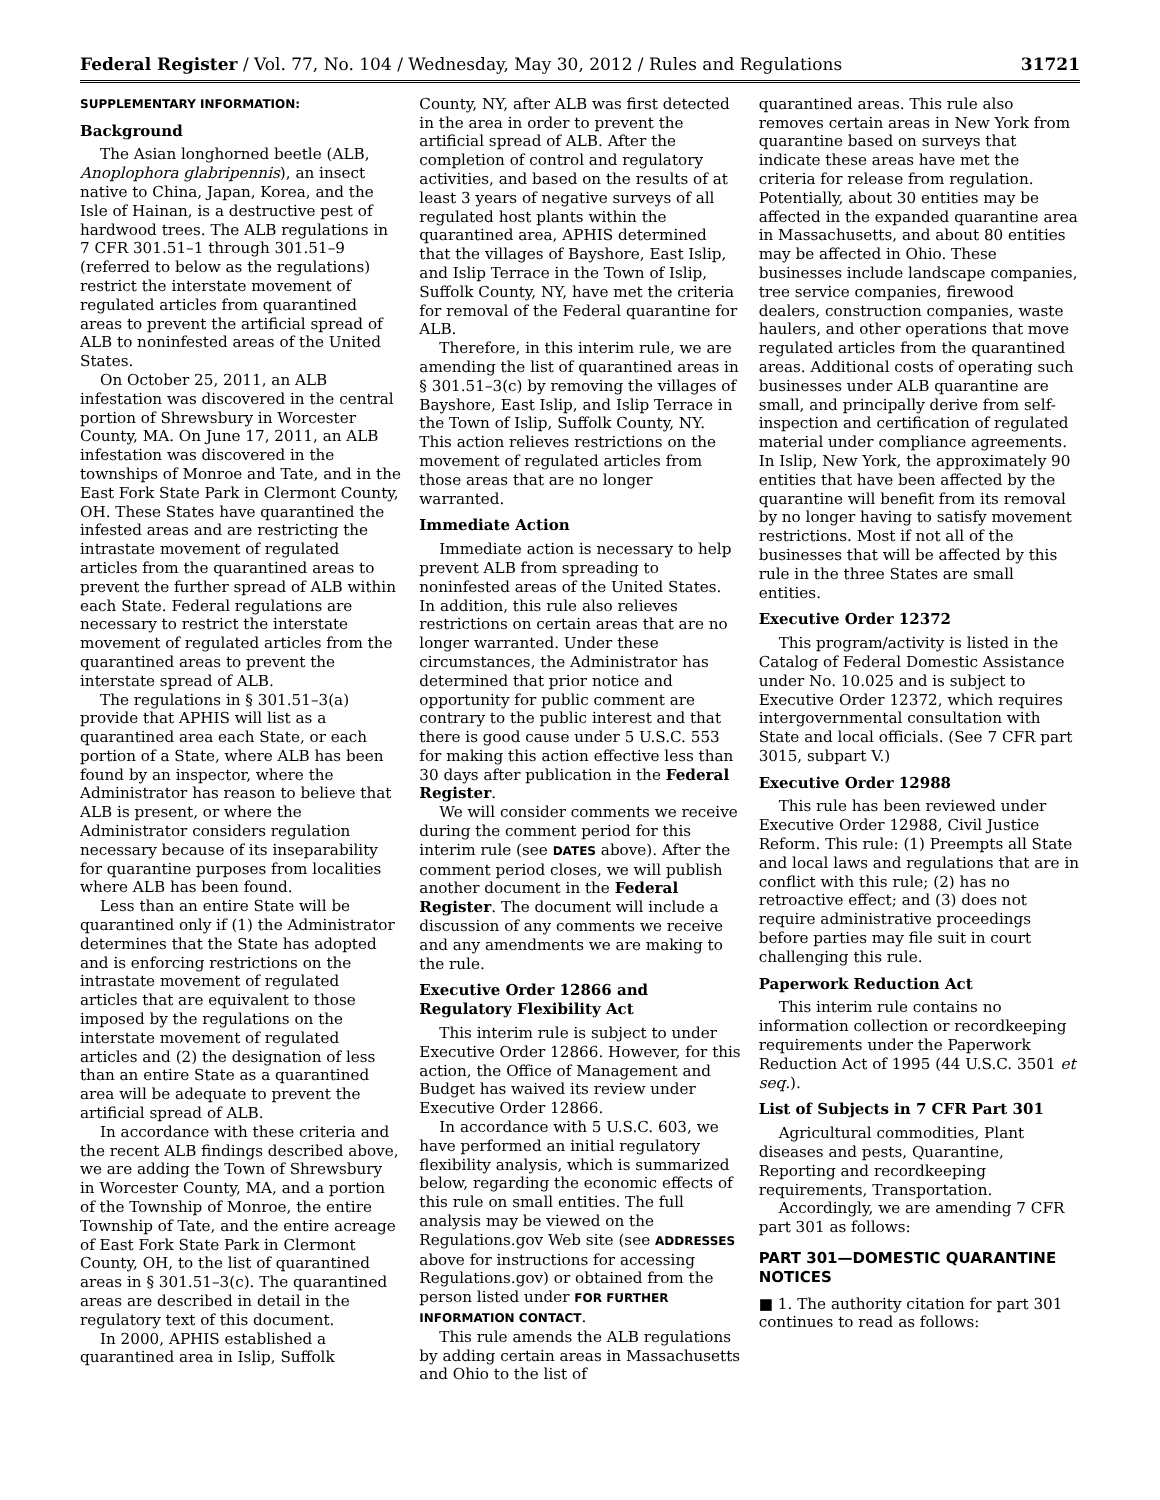Federal Register / Vol. 77, No. 104 / Wednesday, May 30, 2012 / Rules and Regulations 31721
SUPPLEMENTARY INFORMATION:
Background
The Asian longhorned beetle (ALB, Anoplophora glabripennis), an insect native to China, Japan, Korea, and the Isle of Hainan, is a destructive pest of hardwood trees. The ALB regulations in 7 CFR 301.51–1 through 301.51–9 (referred to below as the regulations) restrict the interstate movement of regulated articles from quarantined areas to prevent the artificial spread of ALB to noninfested areas of the United States.
On October 25, 2011, an ALB infestation was discovered in the central portion of Shrewsbury in Worcester County, MA. On June 17, 2011, an ALB infestation was discovered in the townships of Monroe and Tate, and in the East Fork State Park in Clermont County, OH. These States have quarantined the infested areas and are restricting the intrastate movement of regulated articles from the quarantined areas to prevent the further spread of ALB within each State. Federal regulations are necessary to restrict the interstate movement of regulated articles from the quarantined areas to prevent the interstate spread of ALB.
The regulations in § 301.51–3(a) provide that APHIS will list as a quarantined area each State, or each portion of a State, where ALB has been found by an inspector, where the Administrator has reason to believe that ALB is present, or where the Administrator considers regulation necessary because of its inseparability for quarantine purposes from localities where ALB has been found.
Less than an entire State will be quarantined only if (1) the Administrator determines that the State has adopted and is enforcing restrictions on the intrastate movement of regulated articles that are equivalent to those imposed by the regulations on the interstate movement of regulated articles and (2) the designation of less than an entire State as a quarantined area will be adequate to prevent the artificial spread of ALB.
In accordance with these criteria and the recent ALB findings described above, we are adding the Town of Shrewsbury in Worcester County, MA, and a portion of the Township of Monroe, the entire Township of Tate, and the entire acreage of East Fork State Park in Clermont County, OH, to the list of quarantined areas in § 301.51–3(c). The quarantined areas are described in detail in the regulatory text of this document.
In 2000, APHIS established a quarantined area in Islip, Suffolk
County, NY, after ALB was first detected in the area in order to prevent the artificial spread of ALB. After the completion of control and regulatory activities, and based on the results of at least 3 years of negative surveys of all regulated host plants within the quarantined area, APHIS determined that the villages of Bayshore, East Islip, and Islip Terrace in the Town of Islip, Suffolk County, NY, have met the criteria for removal of the Federal quarantine for ALB.
Therefore, in this interim rule, we are amending the list of quarantined areas in § 301.51–3(c) by removing the villages of Bayshore, East Islip, and Islip Terrace in the Town of Islip, Suffolk County, NY. This action relieves restrictions on the movement of regulated articles from those areas that are no longer warranted.
Immediate Action
Immediate action is necessary to help prevent ALB from spreading to noninfested areas of the United States. In addition, this rule also relieves restrictions on certain areas that are no longer warranted. Under these circumstances, the Administrator has determined that prior notice and opportunity for public comment are contrary to the public interest and that there is good cause under 5 U.S.C. 553 for making this action effective less than 30 days after publication in the Federal Register.
We will consider comments we receive during the comment period for this interim rule (see DATES above). After the comment period closes, we will publish another document in the Federal Register. The document will include a discussion of any comments we receive and any amendments we are making to the rule.
Executive Order 12866 and Regulatory Flexibility Act
This interim rule is subject to under Executive Order 12866. However, for this action, the Office of Management and Budget has waived its review under Executive Order 12866.
In accordance with 5 U.S.C. 603, we have performed an initial regulatory flexibility analysis, which is summarized below, regarding the economic effects of this rule on small entities. The full analysis may be viewed on the Regulations.gov Web site (see ADDRESSES above for instructions for accessing Regulations.gov) or obtained from the person listed under FOR FURTHER INFORMATION CONTACT.
This rule amends the ALB regulations by adding certain areas in Massachusetts and Ohio to the list of
quarantined areas. This rule also removes certain areas in New York from quarantine based on surveys that indicate these areas have met the criteria for release from regulation. Potentially, about 30 entities may be affected in the expanded quarantine area in Massachusetts, and about 80 entities may be affected in Ohio. These businesses include landscape companies, tree service companies, firewood dealers, construction companies, waste haulers, and other operations that move regulated articles from the quarantined areas. Additional costs of operating such businesses under ALB quarantine are small, and principally derive from self-inspection and certification of regulated material under compliance agreements. In Islip, New York, the approximately 90 entities that have been affected by the quarantine will benefit from its removal by no longer having to satisfy movement restrictions. Most if not all of the businesses that will be affected by this rule in the three States are small entities.
Executive Order 12372
This program/activity is listed in the Catalog of Federal Domestic Assistance under No. 10.025 and is subject to Executive Order 12372, which requires intergovernmental consultation with State and local officials. (See 7 CFR part 3015, subpart V.)
Executive Order 12988
This rule has been reviewed under Executive Order 12988, Civil Justice Reform. This rule: (1) Preempts all State and local laws and regulations that are in conflict with this rule; (2) has no retroactive effect; and (3) does not require administrative proceedings before parties may file suit in court challenging this rule.
Paperwork Reduction Act
This interim rule contains no information collection or recordkeeping requirements under the Paperwork Reduction Act of 1995 (44 U.S.C. 3501 et seq.).
List of Subjects in 7 CFR Part 301
Agricultural commodities, Plant diseases and pests, Quarantine, Reporting and recordkeeping requirements, Transportation.
Accordingly, we are amending 7 CFR part 301 as follows:
PART 301—DOMESTIC QUARANTINE NOTICES
■ 1. The authority citation for part 301 continues to read as follows: